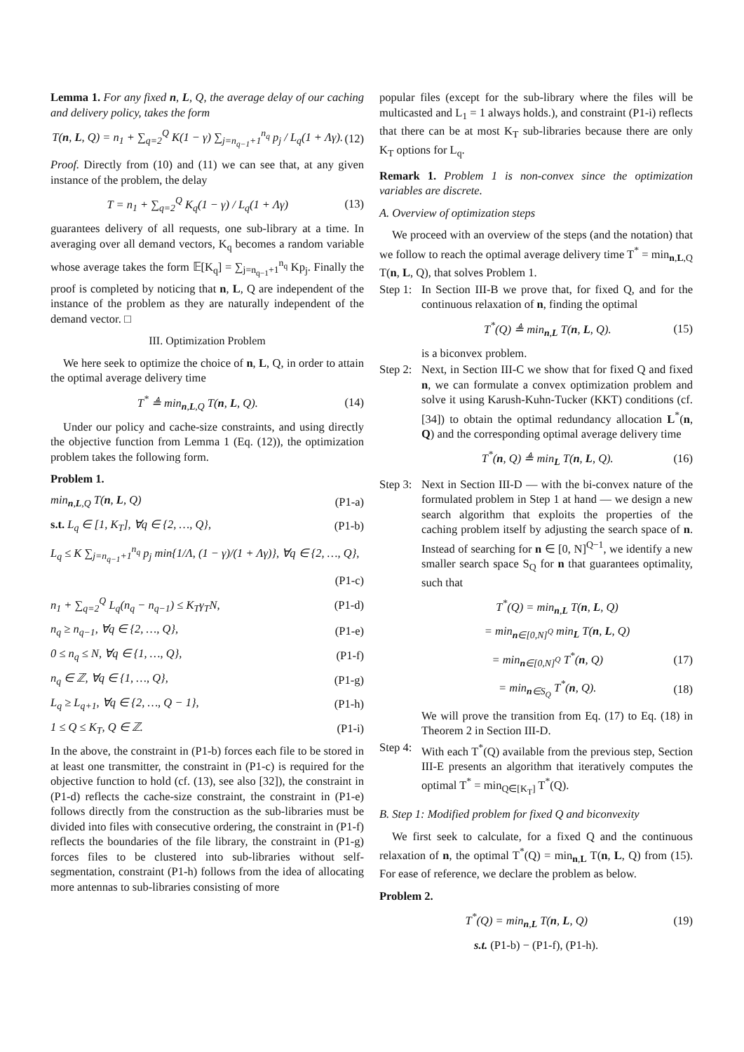Lemma 1. For any fixed n, L, Q, the average delay of our caching and delivery policy, takes the form
T(n, L, Q) = n<sub>1</sub> + ∑<sub>q=2</sub><sup>Q</sup> K(1 − γ) ∑<sub>j=n<sub>q−1</sub>+1</sub><sup>n<sub>q</sub></sup> p<sub>j</sub> / L<sub>q</sub>(1 + Λγ). (12)
Proof. Directly from (10) and (11) we can see that, at any given instance of the problem, the delay
T = n<sub>1</sub> + ∑<sub>q=2</sub><sup>Q</sup> K<sub>q</sub>(1 − γ) / L<sub>q</sub>(1 + Λγ) (13)
guarantees delivery of all requests, one sub-library at a time. In averaging over all demand vectors, K<sub>q</sub> becomes a random variable whose average takes the form 𝔼[K<sub>q</sub>] = ∑<sub>j=n<sub>q−1</sub>+1</sub><sup>n<sub>q</sub></sup> Kp<sub>j</sub>. Finally the proof is completed by noticing that n, L, Q are independent of the instance of the problem as they are naturally independent of the demand vector. □
III. Optimization Problem
We here seek to optimize the choice of n, L, Q, in order to attain the optimal average delivery time
T<sup>*</sup> ≜ min<sub>n,L,Q</sub> T(n, L, Q). (14)
Under our policy and cache-size constraints, and using directly the objective function from Lemma 1 (Eq. (12)), the optimization problem takes the following form.
Problem 1.
min<sub>n,L,Q</sub> T(n, L, Q) (P1-a)
s.t. L<sub>q</sub> ∈ [1, K<sub>T</sub>], ∀q ∈ {2, …, Q}, (P1-b)
L<sub>q</sub> ≤ K ∑<sub>j=n<sub>q−1</sub>+1</sub><sup>n<sub>q</sub></sup> p<sub>j</sub> min{1/Λ, (1 − γ)/(1 + Λγ)}, ∀q ∈ {2, …, Q},
(P1-c)
n<sub>1</sub> + ∑<sub>q=2</sub><sup>Q</sup> L<sub>q</sub>(n<sub>q</sub> − n<sub>q−1</sub>) ≤ K<sub>T</sub>γ<sub>T</sub>N, (P1-d)
n<sub>q</sub> ≥ n<sub>q−1</sub>, ∀q ∈ {2, …, Q}, (P1-e)
0 ≤ n<sub>q</sub> ≤ N, ∀q ∈ {1, …, Q}, (P1-f)
n<sub>q</sub> ∈ ℤ, ∀q ∈ {1, …, Q}, (P1-g)
L<sub>q</sub> ≥ L<sub>q+1</sub>, ∀q ∈ {2, …, Q − 1}, (P1-h)
1 ≤ Q ≤ K<sub>T</sub>, Q ∈ ℤ. (P1-i)
In the above, the constraint in (P1-b) forces each file to be stored in at least one transmitter, the constraint in (P1-c) is required for the objective function to hold (cf. (13), see also [32]), the constraint in (P1-d) reflects the cache-size constraint, the constraint in (P1-e) follows directly from the construction as the sub-libraries must be divided into files with consecutive ordering, the constraint in (P1-f) reflects the boundaries of the file library, the constraint in (P1-g) forces files to be clustered into sub-libraries without self-segmentation, constraint (P1-h) follows from the idea of allocating more antennas to sub-libraries consisting of more
popular files (except for the sub-library where the files will be multicasted and L<sub>1</sub> = 1 always holds.), and constraint (P1-i) reflects that there can be at most K<sub>T</sub> sub-libraries because there are only K<sub>T</sub> options for L<sub>q</sub>.
Remark 1. Problem 1 is non-convex since the optimization variables are discrete.
A. Overview of optimization steps
We proceed with an overview of the steps (and the notation) that we follow to reach the optimal average delivery time T<sup>*</sup> = min<sub>n,L,Q</sub> T(n, L, Q), that solves Problem 1.
Step 1:
In Section III-B we prove that, for fixed Q, and for the continuous relaxation of n, finding the optimal
T<sup>*</sup>(Q) ≜ min<sub>n,L</sub> T(n, L, Q). (15)
is a biconvex problem.
Step 2:
Next, in Section III-C we show that for fixed Q and fixed n, we can formulate a convex optimization problem and solve it using Karush-Kuhn-Tucker (KKT) conditions (cf. [34]) to obtain the optimal redundancy allocation L<sup>*</sup>(n, Q) and the corresponding optimal average delivery time
T<sup>*</sup>(n, Q) ≜ min<sub>L</sub> T(n, L, Q). (16)
Step 3:
Next in Section III-D — with the bi-convex nature of the formulated problem in Step 1 at hand — we design a new search algorithm that exploits the properties of the caching problem itself by adjusting the search space of n. Instead of searching for n ∈ [0, N]<sup>Q−1</sup>, we identify a new smaller search space S<sub>Q</sub> for n that guarantees optimality, such that
T<sup>*</sup>(Q) = min<sub>n,L</sub> T(n, L, Q)
= min<sub>n∈[0,N]<sup>Q</sup></sub> min<sub>L</sub> T(n, L, Q)
= min<sub>n∈[0,N]<sup>Q</sup></sub> T<sup>*</sup>(n, Q) (17)
= min<sub>n∈S<sub>Q</sub></sub> T<sup>*</sup>(n, Q). (18)
We will prove the transition from Eq. (17) to Eq. (18) in Theorem 2 in Section III-D.
Step 4:
With each T<sup>*</sup>(Q) available from the previous step, Section III-E presents an algorithm that iteratively computes the optimal T<sup>*</sup> = min<sub>Q∈[K<sub>T</sub>]</sub> T<sup>*</sup>(Q).
B. Step 1: Modified problem for fixed Q and biconvexity
We first seek to calculate, for a fixed Q and the continuous relaxation of n, the optimal T<sup>*</sup>(Q) = min<sub>n,L</sub> T(n, L, Q) from (15). For ease of reference, we declare the problem as below.
Problem 2.
T<sup>*</sup>(Q) = min<sub>n,L</sub> T(n, L, Q) (19)
s.t. (P1-b) − (P1-f), (P1-h).